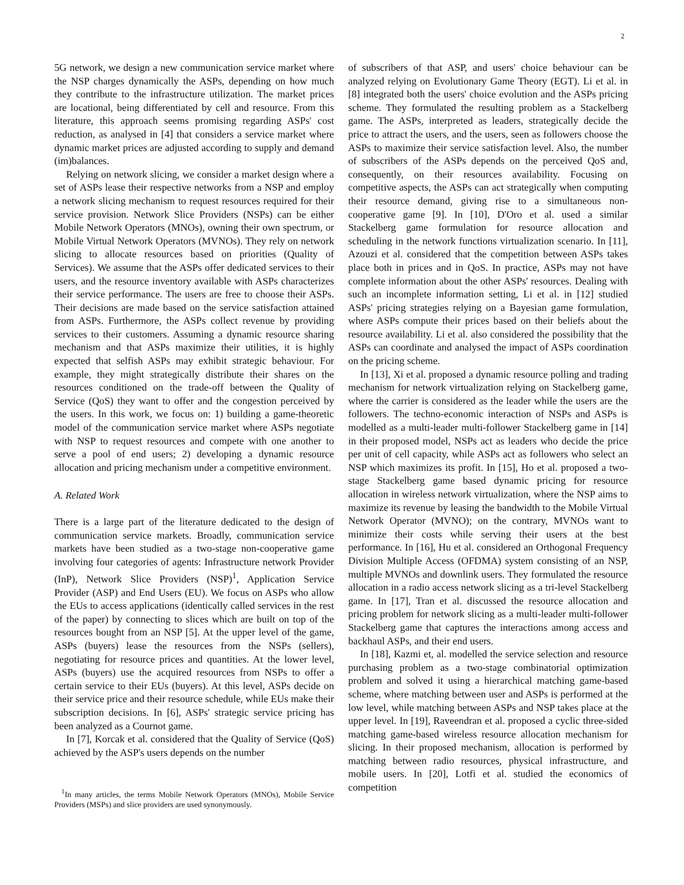2
5G network, we design a new communication service market where the NSP charges dynamically the ASPs, depending on how much they contribute to the infrastructure utilization. The market prices are locational, being differentiated by cell and resource. From this literature, this approach seems promising regarding ASPs' cost reduction, as analysed in [4] that considers a service market where dynamic market prices are adjusted according to supply and demand (im)balances.
Relying on network slicing, we consider a market design where a set of ASPs lease their respective networks from a NSP and employ a network slicing mechanism to request resources required for their service provision. Network Slice Providers (NSPs) can be either Mobile Network Operators (MNOs), owning their own spectrum, or Mobile Virtual Network Operators (MVNOs). They rely on network slicing to allocate resources based on priorities (Quality of Services). We assume that the ASPs offer dedicated services to their users, and the resource inventory available with ASPs characterizes their service performance. The users are free to choose their ASPs. Their decisions are made based on the service satisfaction attained from ASPs. Furthermore, the ASPs collect revenue by providing services to their customers. Assuming a dynamic resource sharing mechanism and that ASPs maximize their utilities, it is highly expected that selfish ASPs may exhibit strategic behaviour. For example, they might strategically distribute their shares on the resources conditioned on the trade-off between the Quality of Service (QoS) they want to offer and the congestion perceived by the users. In this work, we focus on: 1) building a game-theoretic model of the communication service market where ASPs negotiate with NSP to request resources and compete with one another to serve a pool of end users; 2) developing a dynamic resource allocation and pricing mechanism under a competitive environment.
A. Related Work
There is a large part of the literature dedicated to the design of communication service markets. Broadly, communication service markets have been studied as a two-stage non-cooperative game involving four categories of agents: Infrastructure network Provider (InP), Network Slice Providers (NSP)<sup>1</sup>, Application Service Provider (ASP) and End Users (EU). We focus on ASPs who allow the EUs to access applications (identically called services in the rest of the paper) by connecting to slices which are built on top of the resources bought from an NSP [5]. At the upper level of the game, ASPs (buyers) lease the resources from the NSPs (sellers), negotiating for resource prices and quantities. At the lower level, ASPs (buyers) use the acquired resources from NSPs to offer a certain service to their EUs (buyers). At this level, ASPs decide on their service price and their resource schedule, while EUs make their subscription decisions. In [6], ASPs' strategic service pricing has been analyzed as a Cournot game.
In [7], Korcak et al. considered that the Quality of Service (QoS) achieved by the ASP's users depends on the number
<sup>1</sup> In many articles, the terms Mobile Network Operators (MNOs), Mobile Service Providers (MSPs) and slice providers are used synonymously.
of subscribers of that ASP, and users' choice behaviour can be analyzed relying on Evolutionary Game Theory (EGT). Li et al. in [8] integrated both the users' choice evolution and the ASPs pricing scheme. They formulated the resulting problem as a Stackelberg game. The ASPs, interpreted as leaders, strategically decide the price to attract the users, and the users, seen as followers choose the ASPs to maximize their service satisfaction level. Also, the number of subscribers of the ASPs depends on the perceived QoS and, consequently, on their resources availability. Focusing on competitive aspects, the ASPs can act strategically when computing their resource demand, giving rise to a simultaneous non-cooperative game [9]. In [10], D'Oro et al. used a similar Stackelberg game formulation for resource allocation and scheduling in the network functions virtualization scenario. In [11], Azouzi et al. considered that the competition between ASPs takes place both in prices and in QoS. In practice, ASPs may not have complete information about the other ASPs' resources. Dealing with such an incomplete information setting, Li et al. in [12] studied ASPs' pricing strategies relying on a Bayesian game formulation, where ASPs compute their prices based on their beliefs about the resource availability. Li et al. also considered the possibility that the ASPs can coordinate and analysed the impact of ASPs coordination on the pricing scheme.
In [13], Xi et al. proposed a dynamic resource polling and trading mechanism for network virtualization relying on Stackelberg game, where the carrier is considered as the leader while the users are the followers. The techno-economic interaction of NSPs and ASPs is modelled as a multi-leader multi-follower Stackelberg game in [14] in their proposed model, NSPs act as leaders who decide the price per unit of cell capacity, while ASPs act as followers who select an NSP which maximizes its profit. In [15], Ho et al. proposed a two-stage Stackelberg game based dynamic pricing for resource allocation in wireless network virtualization, where the NSP aims to maximize its revenue by leasing the bandwidth to the Mobile Virtual Network Operator (MVNO); on the contrary, MVNOs want to minimize their costs while serving their users at the best performance. In [16], Hu et al. considered an Orthogonal Frequency Division Multiple Access (OFDMA) system consisting of an NSP, multiple MVNOs and downlink users. They formulated the resource allocation in a radio access network slicing as a tri-level Stackelberg game. In [17], Tran et al. discussed the resource allocation and pricing problem for network slicing as a multi-leader multi-follower Stackelberg game that captures the interactions among access and backhaul ASPs, and their end users.
In [18], Kazmi et, al. modelled the service selection and resource purchasing problem as a two-stage combinatorial optimization problem and solved it using a hierarchical matching game-based scheme, where matching between user and ASPs is performed at the low level, while matching between ASPs and NSP takes place at the upper level. In [19], Raveendran et al. proposed a cyclic three-sided matching game-based wireless resource allocation mechanism for slicing. In their proposed mechanism, allocation is performed by matching between radio resources, physical infrastructure, and mobile users. In [20], Lotfi et al. studied the economics of competition